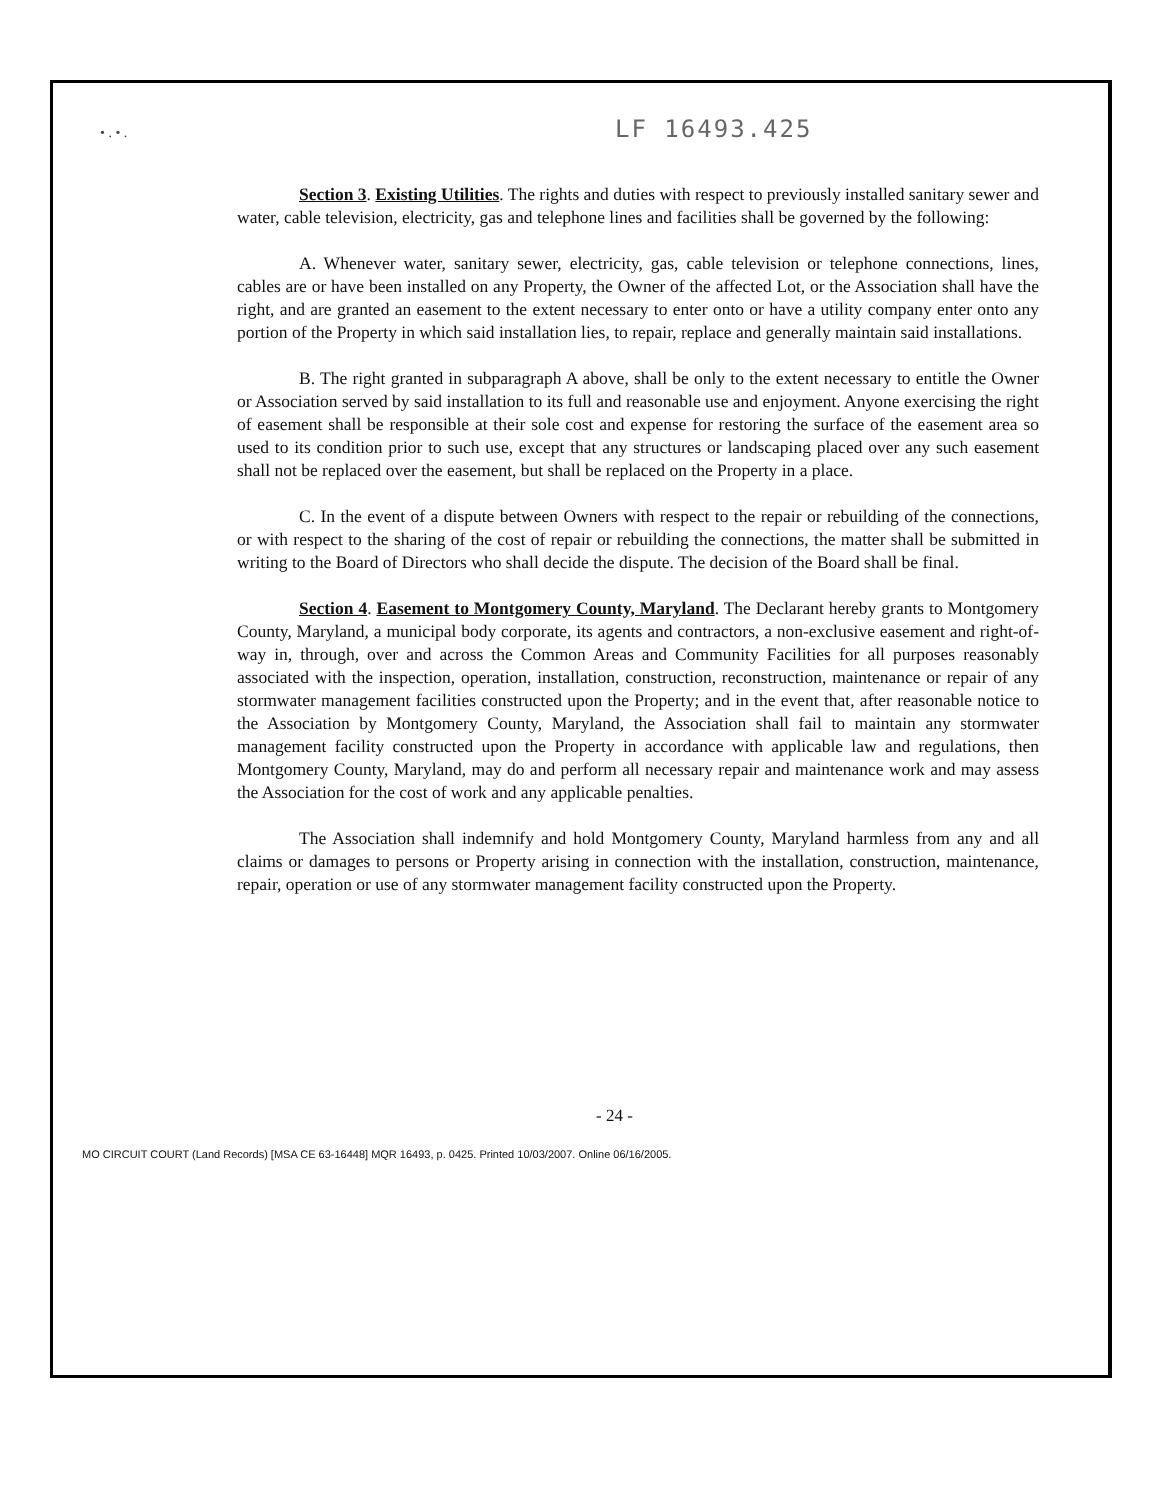• . • .
LF 16493.425
Section 3. Existing Utilities. The rights and duties with respect to previously installed sanitary sewer and water, cable television, electricity, gas and telephone lines and facilities shall be governed by the following:
A. Whenever water, sanitary sewer, electricity, gas, cable television or telephone connections, lines, cables are or have been installed on any Property, the Owner of the affected Lot, or the Association shall have the right, and are granted an easement to the extent necessary to enter onto or have a utility company enter onto any portion of the Property in which said installation lies, to repair, replace and generally maintain said installations.
B. The right granted in subparagraph A above, shall be only to the extent necessary to entitle the Owner or Association served by said installation to its full and reasonable use and enjoyment. Anyone exercising the right of easement shall be responsible at their sole cost and expense for restoring the surface of the easement area so used to its condition prior to such use, except that any structures or landscaping placed over any such easement shall not be replaced over the easement, but shall be replaced on the Property in a place.
C. In the event of a dispute between Owners with respect to the repair or rebuilding of the connections, or with respect to the sharing of the cost of repair or rebuilding the connections, the matter shall be submitted in writing to the Board of Directors who shall decide the dispute. The decision of the Board shall be final.
Section 4. Easement to Montgomery County, Maryland. The Declarant hereby grants to Montgomery County, Maryland, a municipal body corporate, its agents and contractors, a non-exclusive easement and right-of-way in, through, over and across the Common Areas and Community Facilities for all purposes reasonably associated with the inspection, operation, installation, construction, reconstruction, maintenance or repair of any stormwater management facilities constructed upon the Property; and in the event that, after reasonable notice to the Association by Montgomery County, Maryland, the Association shall fail to maintain any stormwater management facility constructed upon the Property in accordance with applicable law and regulations, then Montgomery County, Maryland, may do and perform all necessary repair and maintenance work and may assess the Association for the cost of work and any applicable penalties.
The Association shall indemnify and hold Montgomery County, Maryland harmless from any and all claims or damages to persons or Property arising in connection with the installation, construction, maintenance, repair, operation or use of any stormwater management facility constructed upon the Property.
- 24 -
MO CIRCUIT COURT (Land Records) [MSA CE 63-16448] MQR 16493, p. 0425. Printed 10/03/2007. Online 06/16/2005.